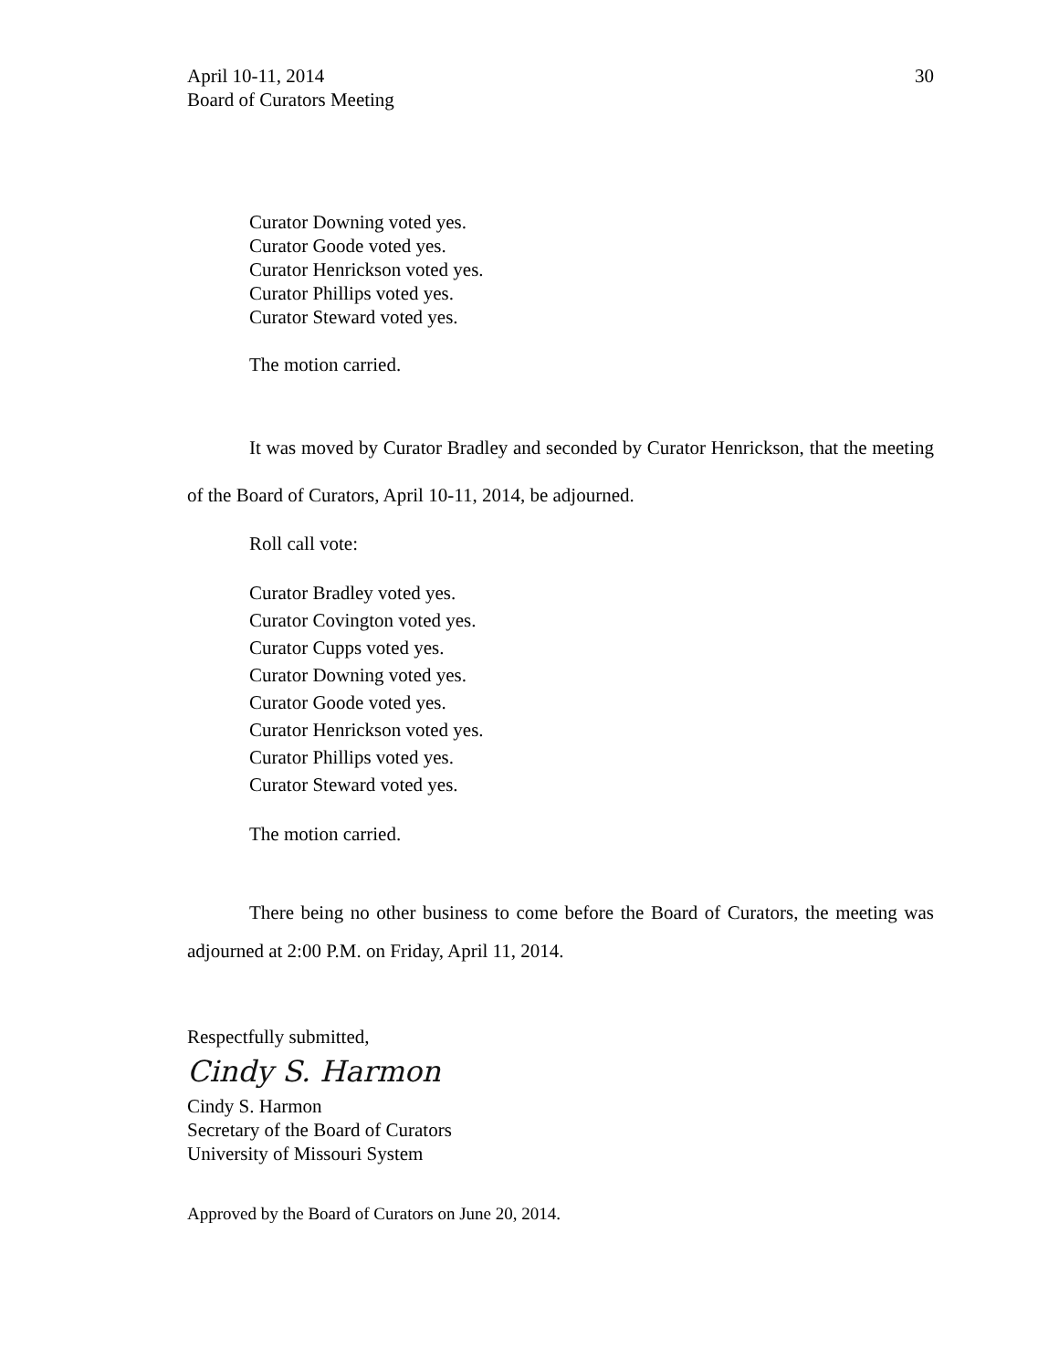April 10-11, 2014
Board of Curators Meeting
30
Curator Downing voted yes.
Curator Goode voted yes.
Curator Henrickson voted yes.
Curator Phillips voted yes.
Curator Steward voted yes.
The motion carried.
It was moved by Curator Bradley and seconded by Curator Henrickson, that the meeting of the Board of Curators, April 10-11, 2014, be adjourned.
Roll call vote:
Curator Bradley voted yes.
Curator Covington voted yes.
Curator Cupps voted yes.
Curator Downing voted yes.
Curator Goode voted yes.
Curator Henrickson voted yes.
Curator Phillips voted yes.
Curator Steward voted yes.
The motion carried.
There being no other business to come before the Board of Curators, the meeting was adjourned at 2:00 P.M. on Friday, April 11, 2014.
Respectfully submitted,
Cindy S. Harmon
Cindy S. Harmon
Secretary of the Board of Curators
University of Missouri System
Approved by the Board of Curators on June 20, 2014.